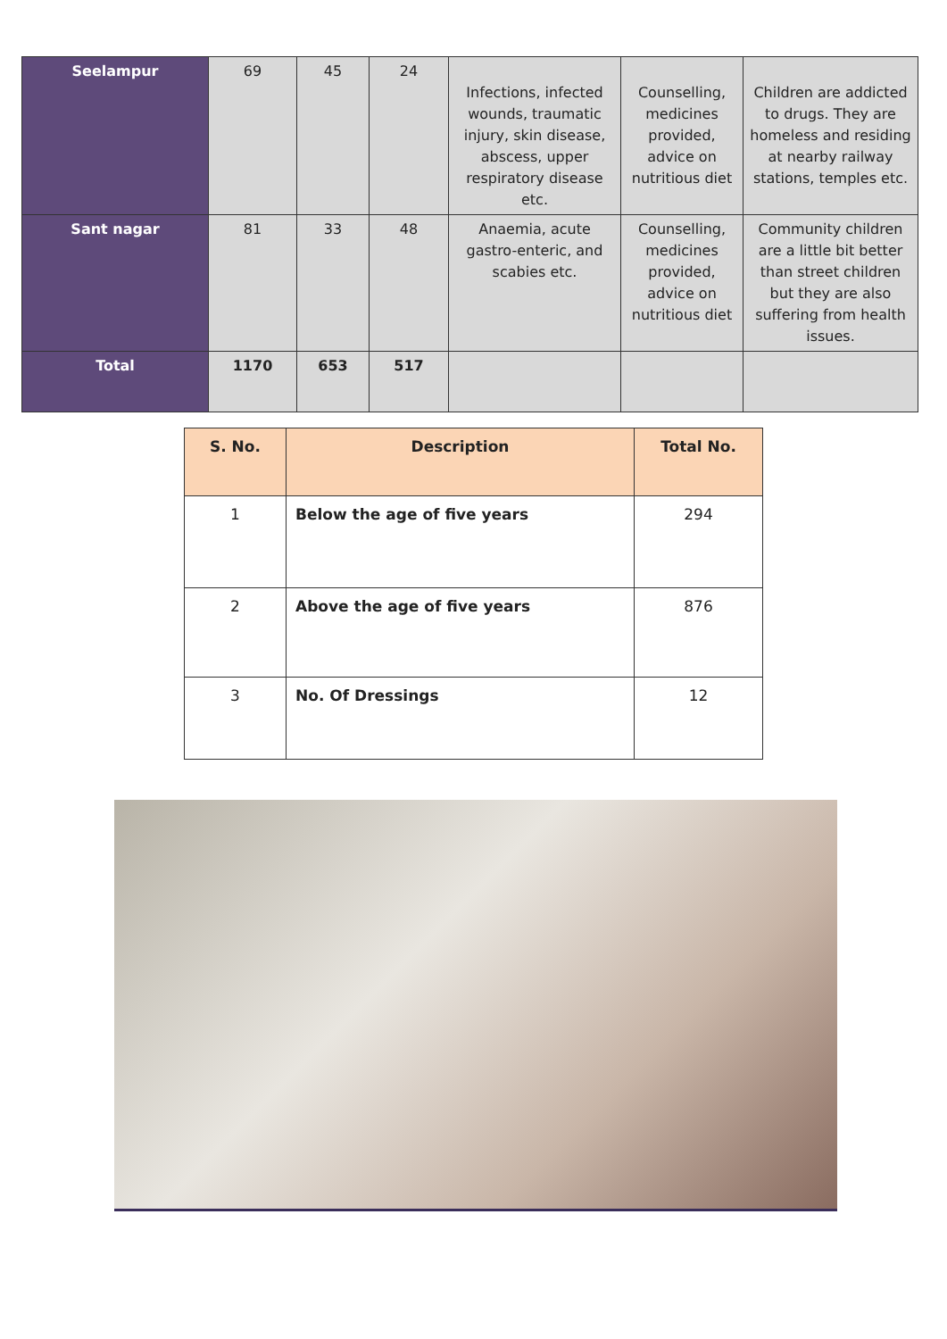| Seelampur | 69 | 45 | 24 | Infections, infected wounds, traumatic injury, skin disease, abscess, upper respiratory disease etc. | Counselling, medicines provided, advice on nutritious diet | Children are addicted to drugs. They are homeless and residing at nearby railway stations, temples etc. |
| Sant nagar | 81 | 33 | 48 | Anaemia, acute gastro-enteric, and scabies etc. | Counselling, medicines provided, advice on nutritious diet | Community children are a little bit better than street children but they are also suffering from health issues. |
| Total | 1170 | 653 | 517 | | | |
| S. No. | Description | Total No. |
| --- | --- | --- |
| 1 | Below the age of five years | 294 |
| 2 | Above the age of five years | 876 |
| 3 | No. Of Dressings | 12 |